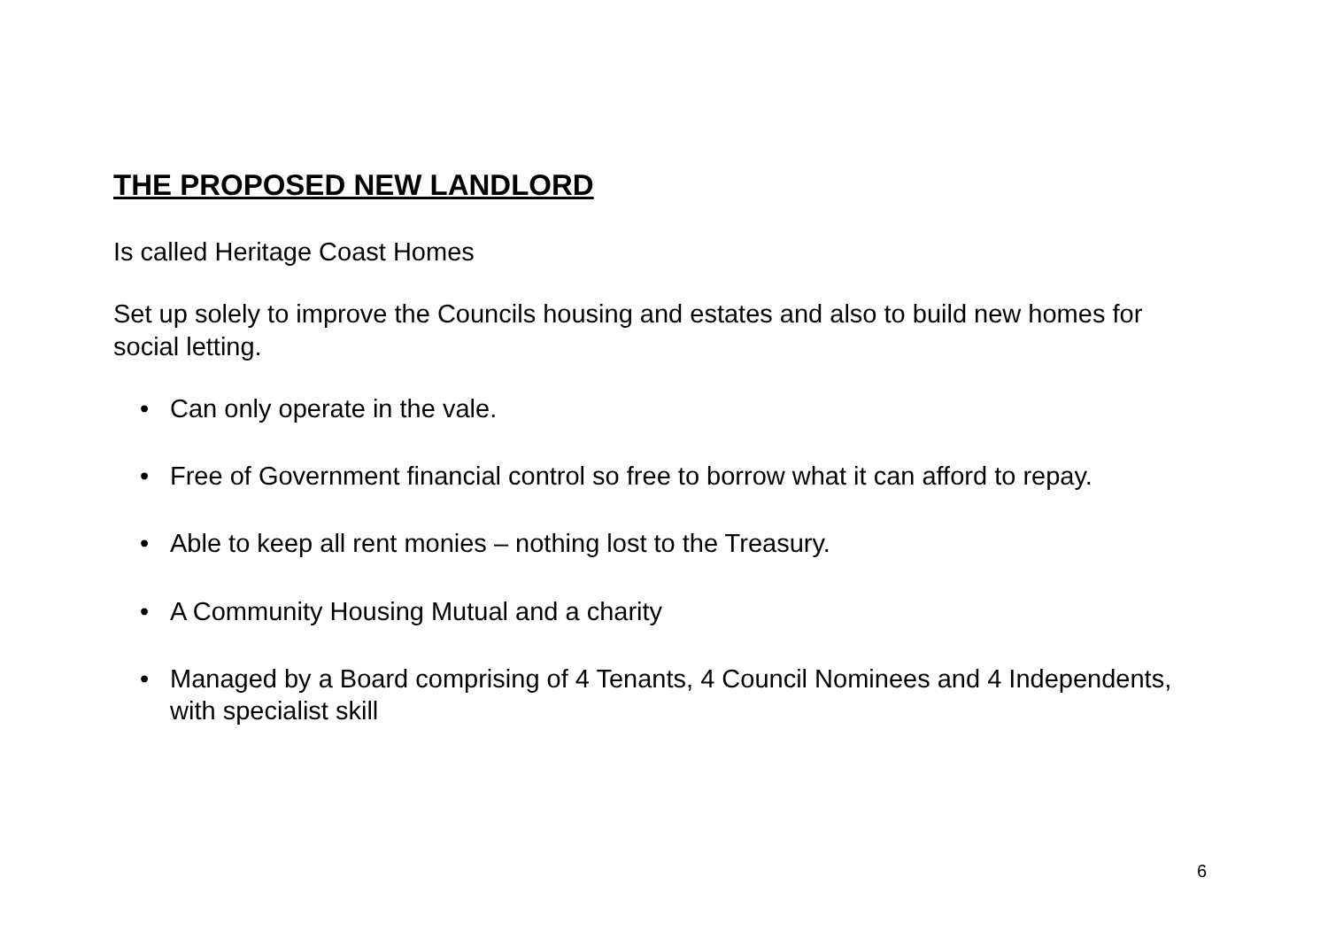THE PROPOSED NEW LANDLORD
Is called Heritage Coast Homes
Set up solely to improve the Councils housing and estates and also to build new homes for social letting.
• Can only operate in the vale.
• Free of Government financial control so free to borrow what it can afford to repay.
• Able to keep all rent monies – nothing lost to the Treasury.
• A Community Housing Mutual and a charity
• Managed by a Board comprising of 4 Tenants, 4 Council Nominees and 4 Independents, with specialist skill
6